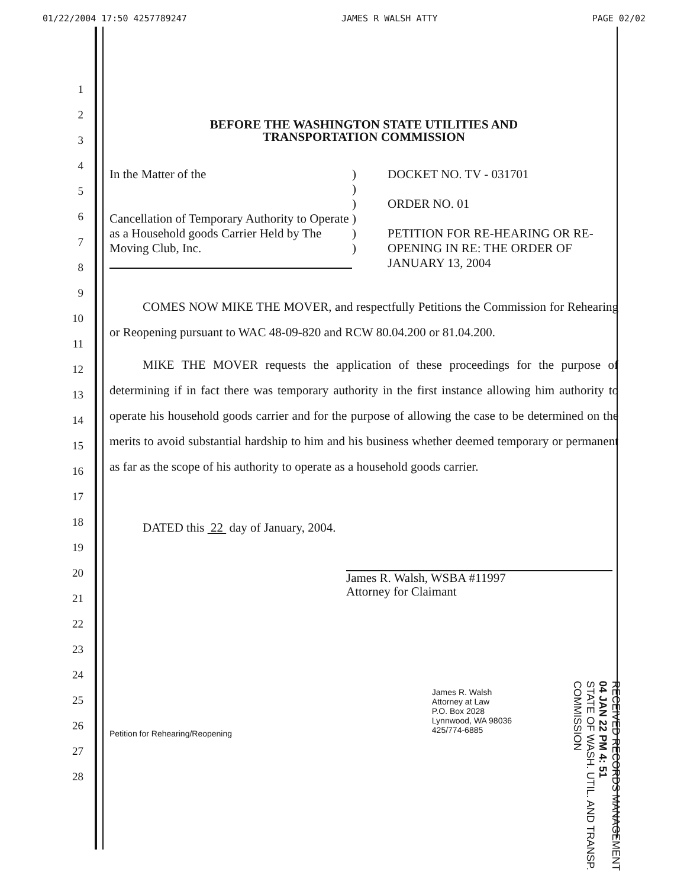01/22/2004 17:50 4257789247 JAMES R WALSH ATTY PAGE 02/02
1
2
3
4
5
6
7
8
9
10
11
12
13
14
15
16
17
18
19
20
21
22
23
24
25
26
27
28
BEFORE THE WASHINGTON STATE UTILITIES AND
TRANSPORTATION COMMISSION
In the Matter of the
Cancellation of Temporary Authority to Operate as a Household goods Carrier Held by The Moving Club, Inc.
)
)
)
)
)
)
DOCKET NO. TV - 031701
ORDER NO. 01
PETITION FOR RE-HEARING OR RE-OPENING IN RE: THE ORDER OF JANUARY 13, 2004
COMES NOW MIKE THE MOVER, and respectfully Petitions the Commission for Rehearing or Reopening pursuant to WAC 48-09-820 and RCW 80.04.200 or 81.04.200.
MIKE THE MOVER requests the application of these proceedings for the purpose of determining if in fact there was temporary authority in the first instance allowing him authority to operate his household goods carrier and for the purpose of allowing the case to be determined on the merits to avoid substantial hardship to him and his business whether deemed temporary or permanent as far as the scope of his authority to operate as a household goods carrier.
DATED this 22 day of January, 2004.
James R. Walsh, WSBA #11997
Attorney for Claimant
Petition for Rehearing/Reopening
James R. Walsh
Attorney at Law
P.O. Box 2028
Lynnwood, WA 98036
425/774-6885
RECEIVED RECORDS MANAGEMENT
04 JAN 22 PM 4: 51
STATE OF WASH. UTIL. AND TRANSP. COMMISSION